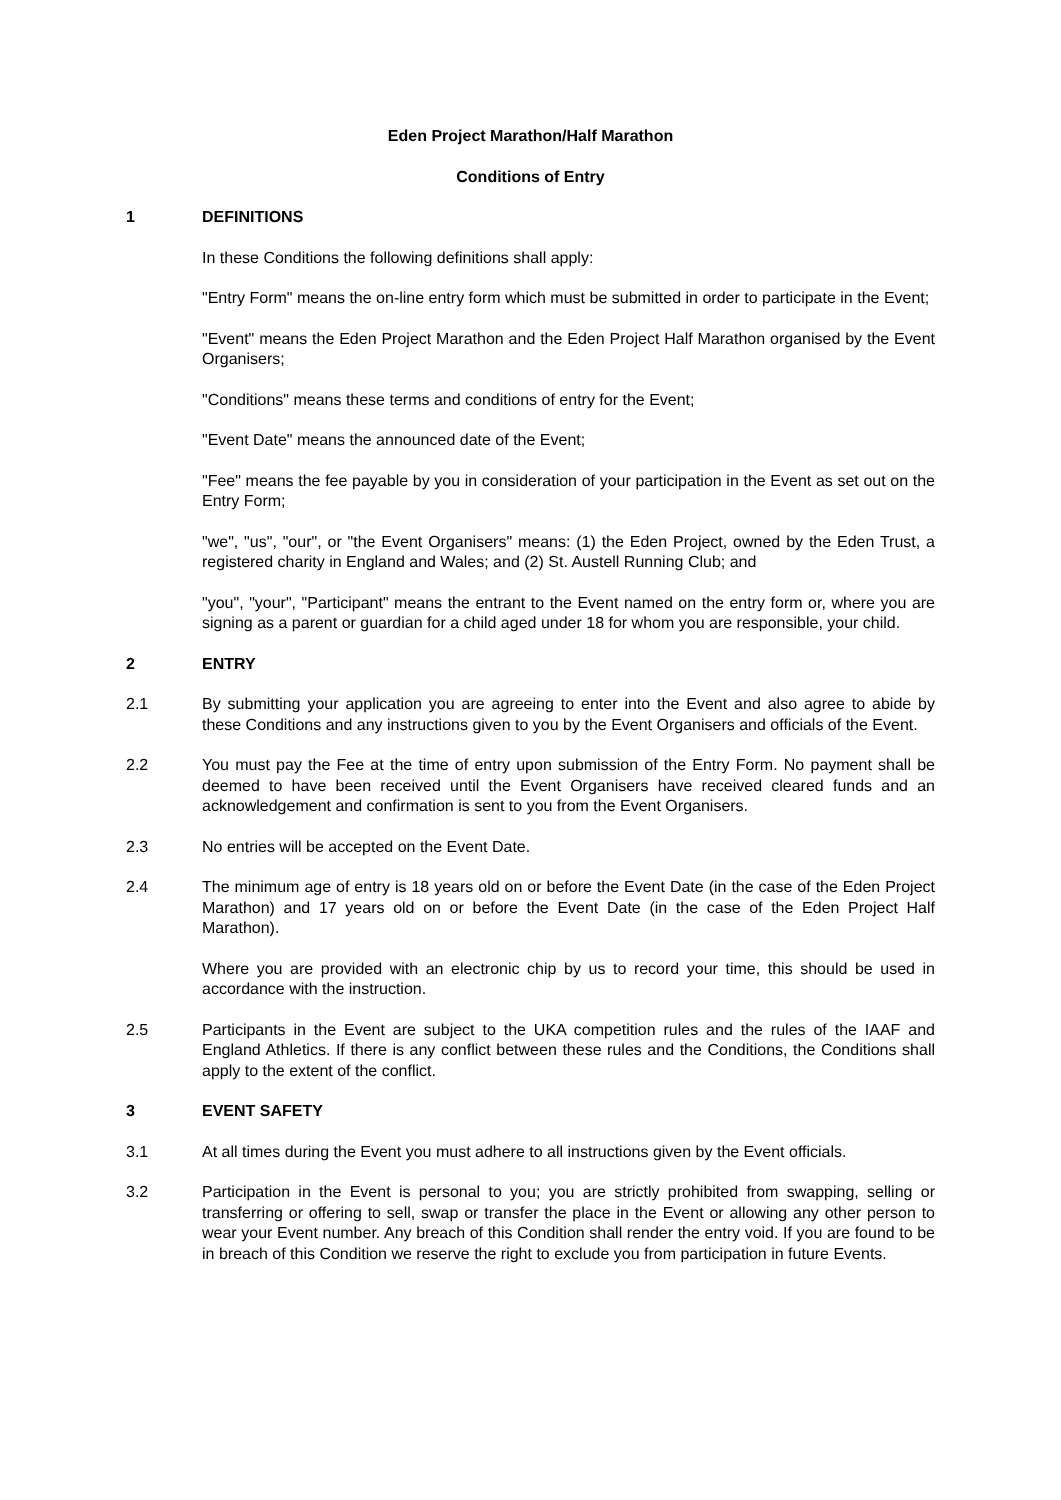Eden Project Marathon/Half Marathon
Conditions of Entry
1 DEFINITIONS
In these Conditions the following definitions shall apply:
"Entry Form" means the on-line entry form which must be submitted in order to participate in the Event;
"Event" means the Eden Project Marathon and the Eden Project Half Marathon organised by the Event Organisers;
"Conditions" means these terms and conditions of entry for the Event;
"Event Date" means the announced date of the Event;
"Fee" means the fee payable by you in consideration of your participation in the Event as set out on the Entry Form;
"we", "us", "our", or "the Event Organisers" means: (1) the Eden Project, owned by the Eden Trust, a registered charity in England and Wales; and (2) St. Austell Running Club; and
"you", "your", "Participant" means the entrant to the Event named on the entry form or, where you are signing as a parent or guardian for a child aged under 18 for whom you are responsible, your child.
2 ENTRY
2.1 By submitting your application you are agreeing to enter into the Event and also agree to abide by these Conditions and any instructions given to you by the Event Organisers and officials of the Event.
2.2 You must pay the Fee at the time of entry upon submission of the Entry Form. No payment shall be deemed to have been received until the Event Organisers have received cleared funds and an acknowledgement and confirmation is sent to you from the Event Organisers.
2.3 No entries will be accepted on the Event Date.
2.4 The minimum age of entry is 18 years old on or before the Event Date (in the case of the Eden Project Marathon) and 17 years old on or before the Event Date (in the case of the Eden Project Half Marathon).
Where you are provided with an electronic chip by us to record your time, this should be used in accordance with the instruction.
2.5 Participants in the Event are subject to the UKA competition rules and the rules of the IAAF and England Athletics. If there is any conflict between these rules and the Conditions, the Conditions shall apply to the extent of the conflict.
3 EVENT SAFETY
3.1 At all times during the Event you must adhere to all instructions given by the Event officials.
3.2 Participation in the Event is personal to you; you are strictly prohibited from swapping, selling or transferring or offering to sell, swap or transfer the place in the Event or allowing any other person to wear your Event number. Any breach of this Condition shall render the entry void. If you are found to be in breach of this Condition we reserve the right to exclude you from participation in future Events.